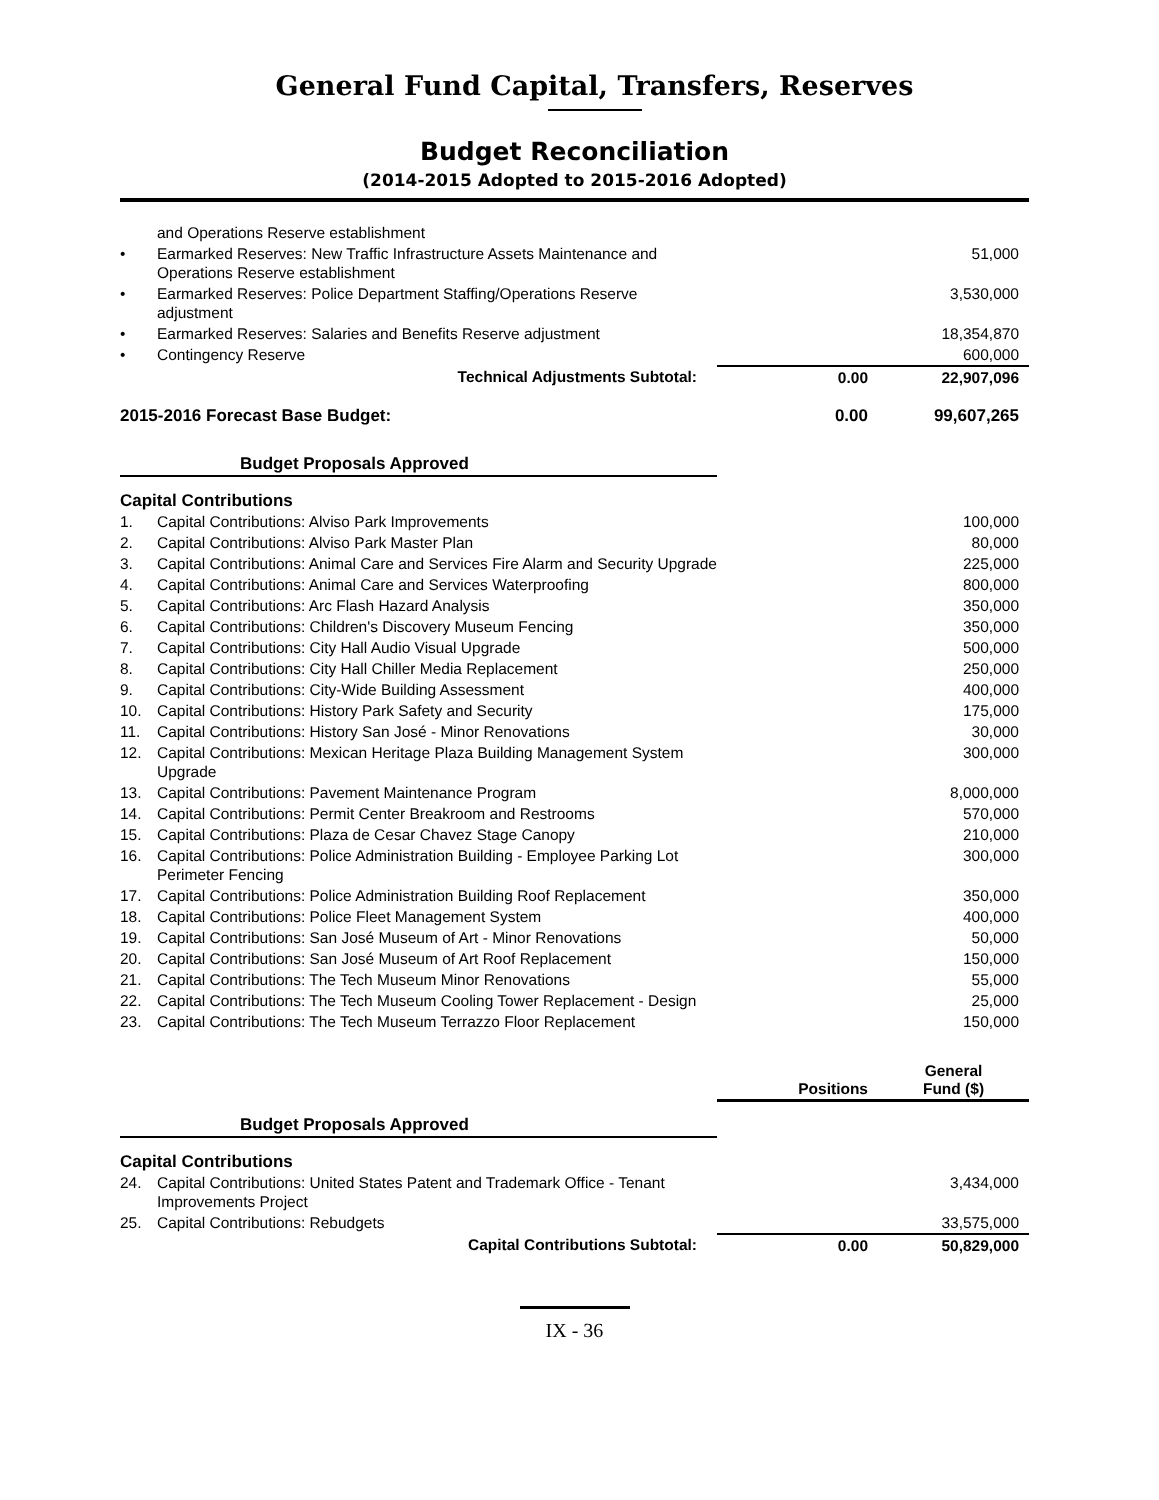General Fund Capital, Transfers, Reserves
Budget Reconciliation
(2014-2015 Adopted to 2015-2016 Adopted)
| | and Operations Reserve establishment | | |
| • | Earmarked Reserves: New Traffic Infrastructure Assets Maintenance and Operations Reserve establishment | | 51,000 |
| • | Earmarked Reserves: Police Department Staffing/Operations Reserve adjustment | | 3,530,000 |
| • | Earmarked Reserves: Salaries and Benefits Reserve adjustment | | 18,354,870 |
| • | Contingency Reserve | | 600,000 |
| | Technical Adjustments Subtotal: | 0.00 | 22,907,096 |
| 2015-2016 Forecast Base Budget: | | 0.00 | 99,607,265 |
| Budget Proposals Approved | | | |
| Capital Contributions | | | |
| 1. | Capital Contributions: Alviso Park Improvements | | 100,000 |
| 2. | Capital Contributions: Alviso Park Master Plan | | 80,000 |
| 3. | Capital Contributions: Animal Care and Services Fire Alarm and Security Upgrade | | 225,000 |
| 4. | Capital Contributions: Animal Care and Services Waterproofing | | 800,000 |
| 5. | Capital Contributions: Arc Flash Hazard Analysis | | 350,000 |
| 6. | Capital Contributions: Children's Discovery Museum Fencing | | 350,000 |
| 7. | Capital Contributions: City Hall Audio Visual Upgrade | | 500,000 |
| 8. | Capital Contributions: City Hall Chiller Media Replacement | | 250,000 |
| 9. | Capital Contributions: City-Wide Building Assessment | | 400,000 |
| 10. | Capital Contributions: History Park Safety and Security | | 175,000 |
| 11. | Capital Contributions: History San José - Minor Renovations | | 30,000 |
| 12. | Capital Contributions: Mexican Heritage Plaza Building Management System Upgrade | | 300,000 |
| 13. | Capital Contributions: Pavement Maintenance Program | | 8,000,000 |
| 14. | Capital Contributions: Permit Center Breakroom and Restrooms | | 570,000 |
| 15. | Capital Contributions: Plaza de Cesar Chavez Stage Canopy | | 210,000 |
| 16. | Capital Contributions: Police Administration Building - Employee Parking Lot Perimeter Fencing | | 300,000 |
| 17. | Capital Contributions: Police Administration Building Roof Replacement | | 350,000 |
| 18. | Capital Contributions: Police Fleet Management System | | 400,000 |
| 19. | Capital Contributions: San José Museum of Art - Minor Renovations | | 50,000 |
| 20. | Capital Contributions: San José Museum of Art Roof Replacement | | 150,000 |
| 21. | Capital Contributions: The Tech Museum Minor Renovations | | 55,000 |
| 22. | Capital Contributions: The Tech Museum Cooling Tower Replacement - Design | | 25,000 |
| 23. | Capital Contributions: The Tech Museum Terrazzo Floor Replacement | | 150,000 |
| | | Positions | General Fund ($) |
| Budget Proposals Approved | | | |
| Capital Contributions | | | |
| 24. | Capital Contributions: United States Patent and Trademark Office - Tenant Improvements Project | | 3,434,000 |
| 25. | Capital Contributions: Rebudgets | | 33,575,000 |
| | Capital Contributions Subtotal: | 0.00 | 50,829,000 |
IX - 36